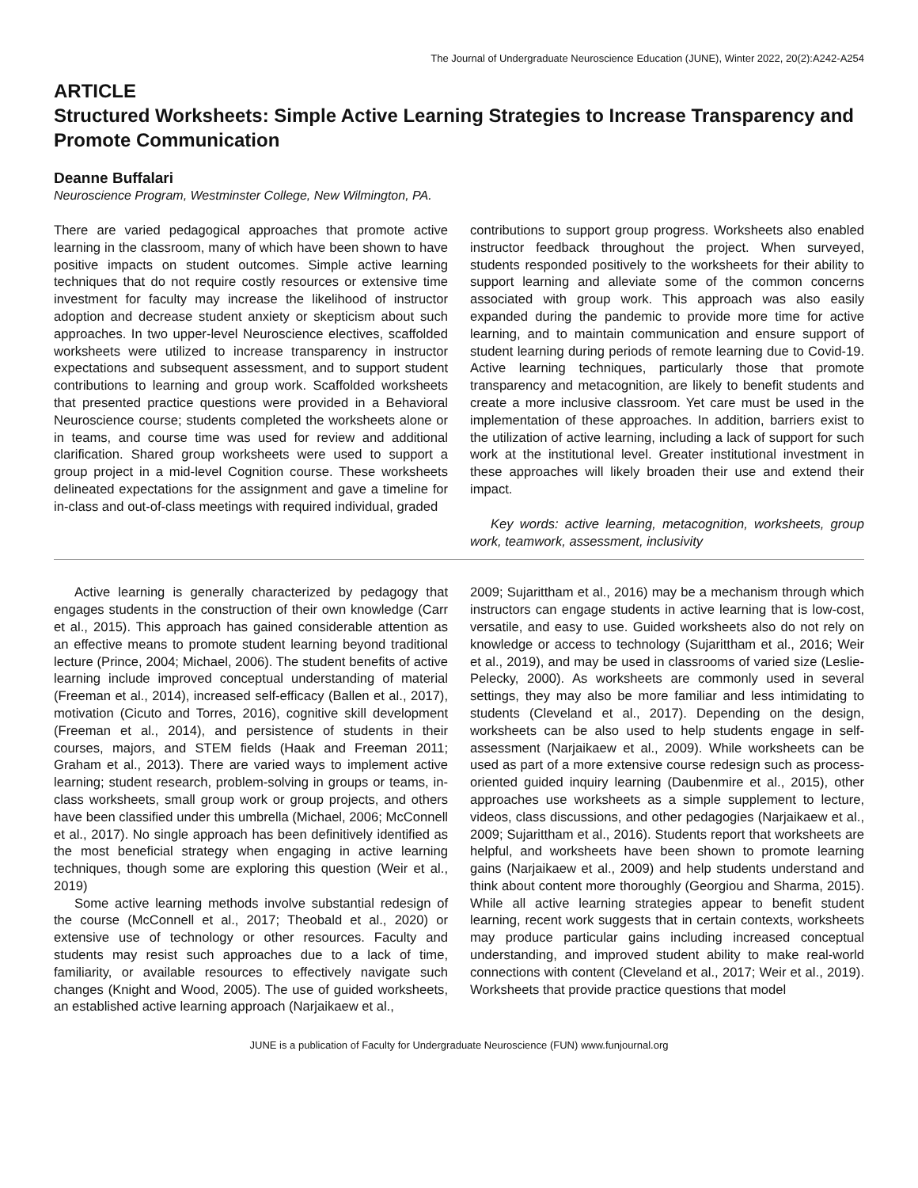The Journal of Undergraduate Neuroscience Education (JUNE), Winter 2022, 20(2):A242-A254
ARTICLE
Structured Worksheets: Simple Active Learning Strategies to Increase Transparency and Promote Communication
Deanne Buffalari
Neuroscience Program, Westminster College, New Wilmington, PA.
There are varied pedagogical approaches that promote active learning in the classroom, many of which have been shown to have positive impacts on student outcomes. Simple active learning techniques that do not require costly resources or extensive time investment for faculty may increase the likelihood of instructor adoption and decrease student anxiety or skepticism about such approaches. In two upper-level Neuroscience electives, scaffolded worksheets were utilized to increase transparency in instructor expectations and subsequent assessment, and to support student contributions to learning and group work. Scaffolded worksheets that presented practice questions were provided in a Behavioral Neuroscience course; students completed the worksheets alone or in teams, and course time was used for review and additional clarification. Shared group worksheets were used to support a group project in a mid-level Cognition course. These worksheets delineated expectations for the assignment and gave a timeline for in-class and out-of-class meetings with required individual, graded
contributions to support group progress. Worksheets also enabled instructor feedback throughout the project. When surveyed, students responded positively to the worksheets for their ability to support learning and alleviate some of the common concerns associated with group work. This approach was also easily expanded during the pandemic to provide more time for active learning, and to maintain communication and ensure support of student learning during periods of remote learning due to Covid-19. Active learning techniques, particularly those that promote transparency and metacognition, are likely to benefit students and create a more inclusive classroom. Yet care must be used in the implementation of these approaches. In addition, barriers exist to the utilization of active learning, including a lack of support for such work at the institutional level. Greater institutional investment in these approaches will likely broaden their use and extend their impact.
Key words: active learning, metacognition, worksheets, group work, teamwork, assessment, inclusivity
Active learning is generally characterized by pedagogy that engages students in the construction of their own knowledge (Carr et al., 2015). This approach has gained considerable attention as an effective means to promote student learning beyond traditional lecture (Prince, 2004; Michael, 2006). The student benefits of active learning include improved conceptual understanding of material (Freeman et al., 2014), increased self-efficacy (Ballen et al., 2017), motivation (Cicuto and Torres, 2016), cognitive skill development (Freeman et al., 2014), and persistence of students in their courses, majors, and STEM fields (Haak and Freeman 2011; Graham et al., 2013). There are varied ways to implement active learning; student research, problem-solving in groups or teams, in-class worksheets, small group work or group projects, and others have been classified under this umbrella (Michael, 2006; McConnell et al., 2017). No single approach has been definitively identified as the most beneficial strategy when engaging in active learning techniques, though some are exploring this question (Weir et al., 2019)
Some active learning methods involve substantial redesign of the course (McConnell et al., 2017; Theobald et al., 2020) or extensive use of technology or other resources. Faculty and students may resist such approaches due to a lack of time, familiarity, or available resources to effectively navigate such changes (Knight and Wood, 2005). The use of guided worksheets, an established active learning approach (Narjaikaew et al.,
2009; Sujarittham et al., 2016) may be a mechanism through which instructors can engage students in active learning that is low-cost, versatile, and easy to use. Guided worksheets also do not rely on knowledge or access to technology (Sujarittham et al., 2016; Weir et al., 2019), and may be used in classrooms of varied size (Leslie-Pelecky, 2000). As worksheets are commonly used in several settings, they may also be more familiar and less intimidating to students (Cleveland et al., 2017). Depending on the design, worksheets can be also used to help students engage in self-assessment (Narjaikaew et al., 2009). While worksheets can be used as part of a more extensive course redesign such as process-oriented guided inquiry learning (Daubenmire et al., 2015), other approaches use worksheets as a simple supplement to lecture, videos, class discussions, and other pedagogies (Narjaikaew et al., 2009; Sujarittham et al., 2016). Students report that worksheets are helpful, and worksheets have been shown to promote learning gains (Narjaikaew et al., 2009) and help students understand and think about content more thoroughly (Georgiou and Sharma, 2015). While all active learning strategies appear to benefit student learning, recent work suggests that in certain contexts, worksheets may produce particular gains including increased conceptual understanding, and improved student ability to make real-world connections with content (Cleveland et al., 2017; Weir et al., 2019). Worksheets that provide practice questions that model
JUNE is a publication of Faculty for Undergraduate Neuroscience (FUN) www.funjournal.org